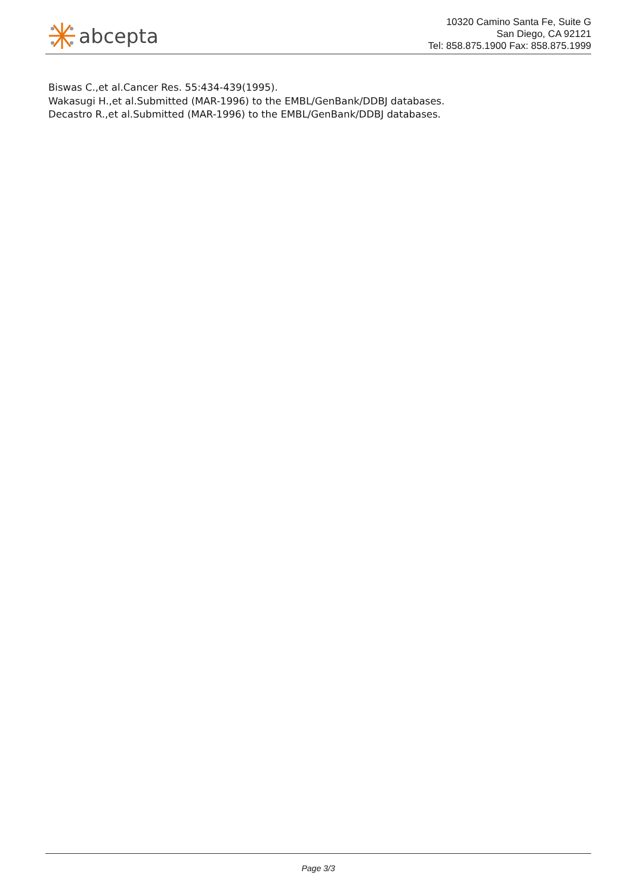abcepta
10320 Camino Santa Fe, Suite G
San Diego, CA 92121
Tel: 858.875.1900 Fax: 858.875.1999
Biswas C.,et al.Cancer Res. 55:434-439(1995).
Wakasugi H.,et al.Submitted (MAR-1996) to the EMBL/GenBank/DDBJ databases.
Decastro R.,et al.Submitted (MAR-1996) to the EMBL/GenBank/DDBJ databases.
Page 3/3